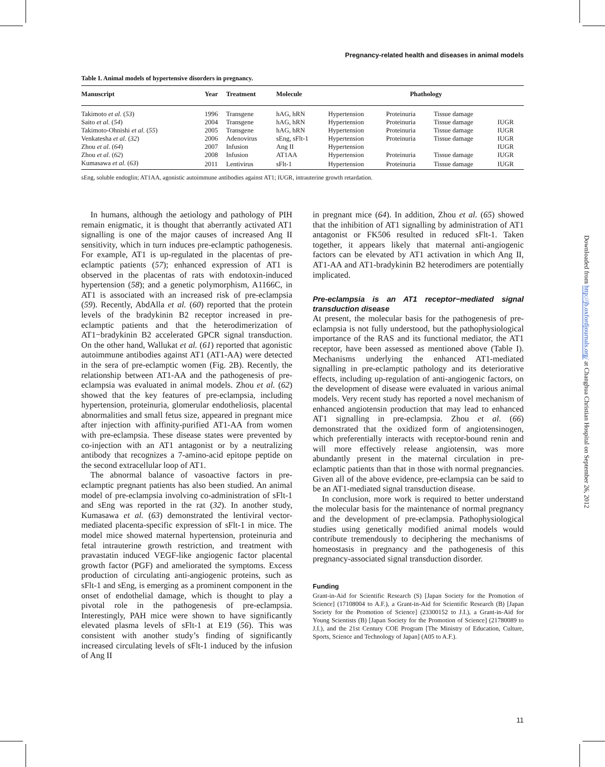Pregnancy-related health and diseases in animal models
Table I. Animal models of hypertensive disorders in pregnancy.
| Manuscript | Year | Treatment | Molecule | Phathology | | | |
| --- | --- | --- | --- | --- | --- | --- | --- |
| Takimoto et al. ( 53 ) | 1996 | Transgene | hAG, hRN | Hypertension | Proteinuria | Tissue damage | |
| Saito et al. ( 54 ) | 2004 | Transgene | hAG, hRN | Hypertension | Proteinuria | Tissue damage | IUGR |
| Takimoto-Ohnishi et al. ( 55 ) | 2005 | Transgene | hAG, hRN | Hypertension | Proteinuria | Tissue damage | IUGR |
| Venkatesha et al. ( 32 ) | 2006 | Adenovirus | sEng, sFlt-1 | Hypertension | Proteinuria | Tissue damage | IUGR |
| Zhou et al. ( 64 ) | 2007 | Infusion | Ang II | Hypertension | | | IUGR |
| Zhou et al. ( 62 ) | 2008 | Infusion | AT1AA | Hypertension | Proteinuria | Tissue damage | IUGR |
| Kumasawa et al. ( 63 ) | 2011 | Lentivirus | sFlt-1 | Hypertension | Proteinuria | Tissue damage | IUGR |
sEng, soluble endoglin; AT1AA, agonistic autoimmune antibodies against AT1; IUGR, intrauterine growth retardation.
In humans, although the aetiology and pathology of PIH remain enigmatic, it is thought that aberrantly activated AT1 signalling is one of the major causes of increased Ang II sensitivity, which in turn induces pre-eclamptic pathogenesis. For example, AT1 is up-regulated in the placentas of pre-eclamptic patients (57); enhanced expression of AT1 is observed in the placentas of rats with endotoxin-induced hypertension (58); and a genetic polymorphism, A1166C, in AT1 is associated with an increased risk of pre-eclampsia (59). Recently, AbdAlla et al. (60) reported that the protein levels of the bradykinin B2 receptor increased in pre-eclamptic patients and that the heterodimerization of AT1−bradykinin B2 accelerated GPCR signal transduction. On the other hand, Wallukat et al. (61) reported that agonistic autoimmune antibodies against AT1 (AT1-AA) were detected in the sera of pre-eclamptic women (Fig. 2B). Recently, the relationship between AT1-AA and the pathogenesis of pre-eclampsia was evaluated in animal models. Zhou et al. (62) showed that the key features of pre-eclampsia, including hypertension, proteinuria, glomerular endotheliosis, placental abnormalities and small fetus size, appeared in pregnant mice after injection with affinity-purified AT1-AA from women with pre-eclampsia. These disease states were prevented by co-injection with an AT1 antagonist or by a neutralizing antibody that recognizes a 7-amino-acid epitope peptide on the second extracellular loop of AT1.
The abnormal balance of vasoactive factors in pre-eclamptic pregnant patients has also been studied. An animal model of pre-eclampsia involving co-administration of sFlt-1 and sEng was reported in the rat (32). In another study, Kumasawa et al. (63) demonstrated the lentiviral vector-mediated placenta-specific expression of sFlt-1 in mice. The model mice showed maternal hypertension, proteinuria and fetal intrauterine growth restriction, and treatment with pravastatin induced VEGF-like angiogenic factor placental growth factor (PGF) and ameliorated the symptoms. Excess production of circulating anti-angiogenic proteins, such as sFlt-1 and sEng, is emerging as a prominent component in the onset of endothelial damage, which is thought to play a pivotal role in the pathogenesis of pre-eclampsia. Interestingly, PAH mice were shown to have significantly elevated plasma levels of sFlt-1 at E19 (56). This was consistent with another study’s finding of significantly increased circulating levels of sFlt-1 induced by the infusion of Ang II
in pregnant mice (64). In addition, Zhou et al. (65) showed that the inhibition of AT1 signalling by administration of AT1 antagonist or FK506 resulted in reduced sFlt-1. Taken together, it appears likely that maternal anti-angiogenic factors can be elevated by AT1 activation in which Ang II, AT1-AA and AT1-bradykinin B2 heterodimers are potentially implicated.
Pre-eclampsia is an AT1 receptor−mediated signal transduction disease
At present, the molecular basis for the pathogenesis of pre-eclampsia is not fully understood, but the pathophysiological importance of the RAS and its functional mediator, the AT1 receptor, have been assessed as mentioned above (Table I). Mechanisms underlying the enhanced AT1-mediated signalling in pre-eclamptic pathology and its deteriorative effects, including up-regulation of anti-angiogenic factors, on the development of disease were evaluated in various animal models. Very recent study has reported a novel mechanism of enhanced angiotensin production that may lead to enhanced AT1 signalling in pre-eclampsia. Zhou et al. (66) demonstrated that the oxidized form of angiotensinogen, which preferentially interacts with receptor-bound renin and will more effectively release angiotensin, was more abundantly present in the maternal circulation in pre-eclamptic patients than that in those with normal pregnancies. Given all of the above evidence, pre-eclampsia can be said to be an AT1-mediated signal transduction disease.
In conclusion, more work is required to better understand the molecular basis for the maintenance of normal pregnancy and the development of pre-eclampsia. Pathophysiological studies using genetically modified animal models would contribute tremendously to deciphering the mechanisms of homeostasis in pregnancy and the pathogenesis of this pregnancy-associated signal transduction disorder.
Funding
Grant-in-Aid for Scientific Research (S) [Japan Society for the Promotion of Science] (17108004 to A.F.), a Grant-in-Aid for Scientific Research (B) [Japan Society for the Promotion of Science] (23300152 to J.I.), a Grant-in-Aid for Young Scientists (B) [Japan Society for the Promotion of Science] (21780089 to J.I.), and the 21st Century COE Program [The Ministry of Education, Culture, Sports, Science and Technology of Japan] (A05 to A.F.).
11
Downloaded from http://jb.oxfordjournals.org/ at Changhua Christian Hospital on September 26, 2012